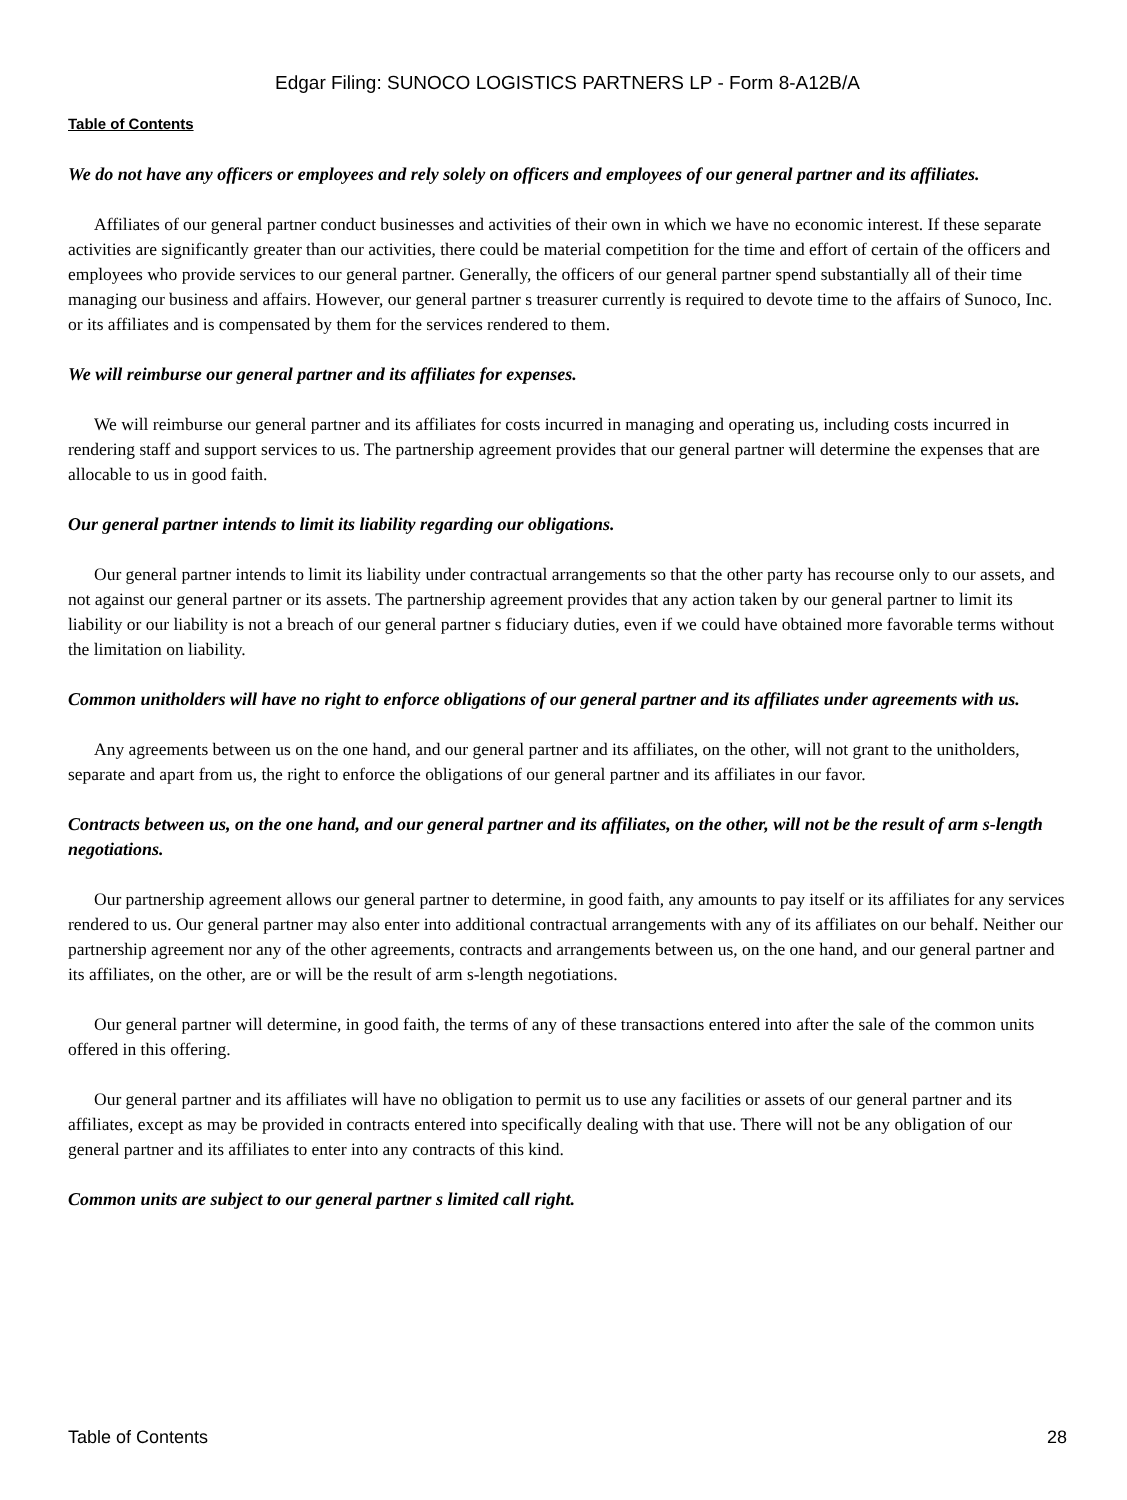Edgar Filing: SUNOCO LOGISTICS PARTNERS LP - Form 8-A12B/A
Table of Contents
We do not have any officers or employees and rely solely on officers and employees of our general partner and its affiliates.
Affiliates of our general partner conduct businesses and activities of their own in which we have no economic interest. If these separate activities are significantly greater than our activities, there could be material competition for the time and effort of certain of the officers and employees who provide services to our general partner. Generally, the officers of our general partner spend substantially all of their time managing our business and affairs. However, our general partner s treasurer currently is required to devote time to the affairs of Sunoco, Inc. or its affiliates and is compensated by them for the services rendered to them.
We will reimburse our general partner and its affiliates for expenses.
We will reimburse our general partner and its affiliates for costs incurred in managing and operating us, including costs incurred in rendering staff and support services to us. The partnership agreement provides that our general partner will determine the expenses that are allocable to us in good faith.
Our general partner intends to limit its liability regarding our obligations.
Our general partner intends to limit its liability under contractual arrangements so that the other party has recourse only to our assets, and not against our general partner or its assets. The partnership agreement provides that any action taken by our general partner to limit its liability or our liability is not a breach of our general partner s fiduciary duties, even if we could have obtained more favorable terms without the limitation on liability.
Common unitholders will have no right to enforce obligations of our general partner and its affiliates under agreements with us.
Any agreements between us on the one hand, and our general partner and its affiliates, on the other, will not grant to the unitholders, separate and apart from us, the right to enforce the obligations of our general partner and its affiliates in our favor.
Contracts between us, on the one hand, and our general partner and its affiliates, on the other, will not be the result of arm s-length negotiations.
Our partnership agreement allows our general partner to determine, in good faith, any amounts to pay itself or its affiliates for any services rendered to us. Our general partner may also enter into additional contractual arrangements with any of its affiliates on our behalf. Neither our partnership agreement nor any of the other agreements, contracts and arrangements between us, on the one hand, and our general partner and its affiliates, on the other, are or will be the result of arm s-length negotiations.
Our general partner will determine, in good faith, the terms of any of these transactions entered into after the sale of the common units offered in this offering.
Our general partner and its affiliates will have no obligation to permit us to use any facilities or assets of our general partner and its affiliates, except as may be provided in contracts entered into specifically dealing with that use. There will not be any obligation of our general partner and its affiliates to enter into any contracts of this kind.
Common units are subject to our general partner s limited call right.
Table of Contents 28